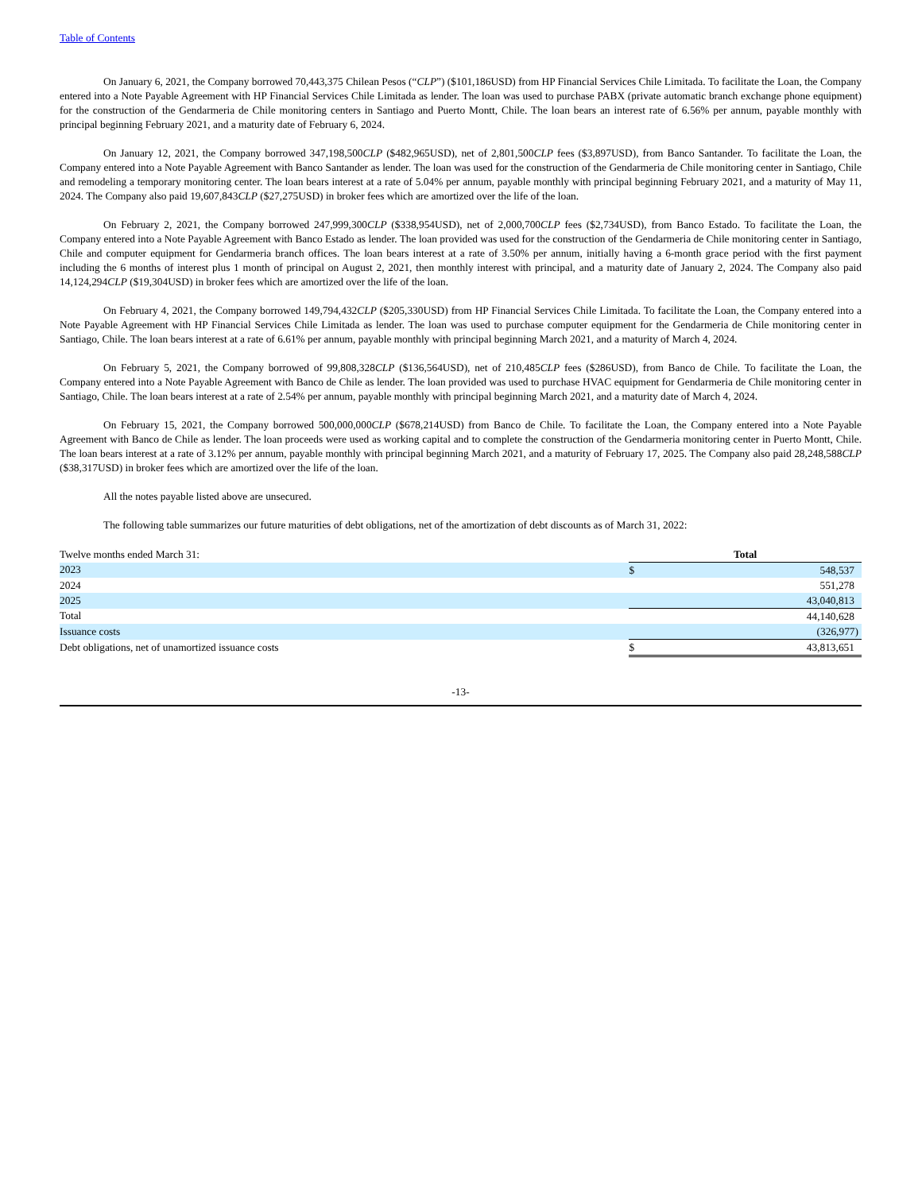Table of Contents
On January 6, 2021, the Company borrowed 70,443,375 Chilean Pesos (“CLP”) ($101,186USD) from HP Financial Services Chile Limitada. To facilitate the Loan, the Company entered into a Note Payable Agreement with HP Financial Services Chile Limitada as lender. The loan was used to purchase PABX (private automatic branch exchange phone equipment) for the construction of the Gendarmeria de Chile monitoring centers in Santiago and Puerto Montt, Chile. The loan bears an interest rate of 6.56% per annum, payable monthly with principal beginning February 2021, and a maturity date of February 6, 2024.
On January 12, 2021, the Company borrowed 347,198,500CLP ($482,965USD), net of 2,801,500CLP fees ($3,897USD), from Banco Santander. To facilitate the Loan, the Company entered into a Note Payable Agreement with Banco Santander as lender. The loan was used for the construction of the Gendarmeria de Chile monitoring center in Santiago, Chile and remodeling a temporary monitoring center. The loan bears interest at a rate of 5.04% per annum, payable monthly with principal beginning February 2021, and a maturity of May 11, 2024. The Company also paid 19,607,843CLP ($27,275USD) in broker fees which are amortized over the life of the loan.
On February 2, 2021, the Company borrowed 247,999,300CLP ($338,954USD), net of 2,000,700CLP fees ($2,734USD), from Banco Estado. To facilitate the Loan, the Company entered into a Note Payable Agreement with Banco Estado as lender. The loan provided was used for the construction of the Gendarmeria de Chile monitoring center in Santiago, Chile and computer equipment for Gendarmeria branch offices. The loan bears interest at a rate of 3.50% per annum, initially having a 6-month grace period with the first payment including the 6 months of interest plus 1 month of principal on August 2, 2021, then monthly interest with principal, and a maturity date of January 2, 2024. The Company also paid 14,124,294CLP ($19,304USD) in broker fees which are amortized over the life of the loan.
On February 4, 2021, the Company borrowed 149,794,432CLP ($205,330USD) from HP Financial Services Chile Limitada. To facilitate the Loan, the Company entered into a Note Payable Agreement with HP Financial Services Chile Limitada as lender. The loan was used to purchase computer equipment for the Gendarmeria de Chile monitoring center in Santiago, Chile. The loan bears interest at a rate of 6.61% per annum, payable monthly with principal beginning March 2021, and a maturity of March 4, 2024.
On February 5, 2021, the Company borrowed of 99,808,328CLP ($136,564USD), net of 210,485CLP fees ($286USD), from Banco de Chile. To facilitate the Loan, the Company entered into a Note Payable Agreement with Banco de Chile as lender. The loan provided was used to purchase HVAC equipment for Gendarmeria de Chile monitoring center in Santiago, Chile. The loan bears interest at a rate of 2.54% per annum, payable monthly with principal beginning March 2021, and a maturity date of March 4, 2024.
On February 15, 2021, the Company borrowed 500,000,000CLP ($678,214USD) from Banco de Chile. To facilitate the Loan, the Company entered into a Note Payable Agreement with Banco de Chile as lender. The loan proceeds were used as working capital and to complete the construction of the Gendarmeria monitoring center in Puerto Montt, Chile. The loan bears interest at a rate of 3.12% per annum, payable monthly with principal beginning March 2021, and a maturity of February 17, 2025. The Company also paid 28,248,588CLP ($38,317USD) in broker fees which are amortized over the life of the loan.
All the notes payable listed above are unsecured.
The following table summarizes our future maturities of debt obligations, net of the amortization of debt discounts as of March 31, 2022:
| Twelve months ended March 31: | Total | |
| 2023 | $ | 548,537 |
| 2024 | | 551,278 |
| 2025 | | 43,040,813 |
| Total | | 44,140,628 |
| Issuance costs | | (326,977) |
| Debt obligations, net of unamortized issuance costs | $ | 43,813,651 |
-13-